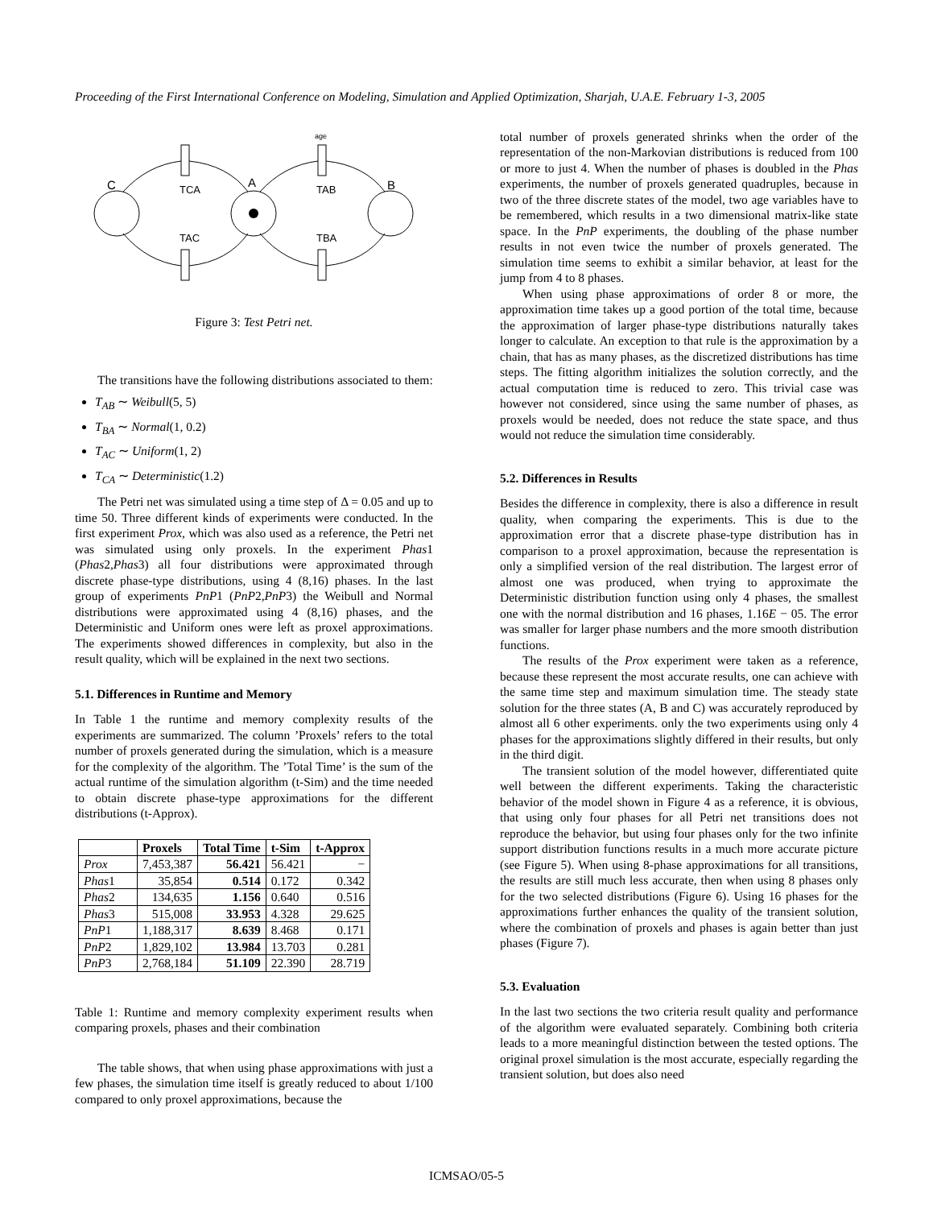Proceeding of the First International Conference on Modeling, Simulation and Applied Optimization, Sharjah, U.A.E. February 1-3, 2005
C
A
B
TCA
TAB
TAC
TBA
age
Figure 3: Test Petri net.
The transitions have the following distributions associated to them:
T<sub>AB</sub> ∼ Weibull(5, 5)
T<sub>BA</sub> ∼ Normal(1, 0.2)
T<sub>AC</sub> ∼ Uniform(1, 2)
T<sub>CA</sub> ∼ Deterministic(1.2)
The Petri net was simulated using a time step of Δ = 0.05 and up to time 50. Three different kinds of experiments were conducted. In the first experiment Prox, which was also used as a reference, the Petri net was simulated using only proxels. In the experiment Phas1 (Phas2,Phas3) all four distributions were approximated through discrete phase-type distributions, using 4 (8,16) phases. In the last group of experiments PnP1 (PnP2,PnP3) the Weibull and Normal distributions were approximated using 4 (8,16) phases, and the Deterministic and Uniform ones were left as proxel approximations. The experiments showed differences in complexity, but also in the result quality, which will be explained in the next two sections.
5.1. Differences in Runtime and Memory
In Table 1 the runtime and memory complexity results of the experiments are summarized. The column ’Proxels’ refers to the total number of proxels generated during the simulation, which is a measure for the complexity of the algorithm. The ’Total Time’ is the sum of the actual runtime of the simulation algorithm (t-Sim) and the time needed to obtain discrete phase-type approximations for the different distributions (t-Approx).
| | Proxels | Total Time | t-Sim | t-Approx |
| --- | --- | --- | --- | --- |
| Prox | 7,453,387 | 56.421 | 56.421 | − |
| Phas 1 | 35,854 | 0.514 | 0.172 | 0.342 |
| Phas 2 | 134,635 | 1.156 | 0.640 | 0.516 |
| Phas 3 | 515,008 | 33.953 | 4.328 | 29.625 |
| PnP 1 | 1,188,317 | 8.639 | 8.468 | 0.171 |
| PnP 2 | 1,829,102 | 13.984 | 13.703 | 0.281 |
| PnP 3 | 2,768,184 | 51.109 | 22.390 | 28.719 |
Table 1: Runtime and memory complexity experiment results when comparing proxels, phases and their combination
The table shows, that when using phase approximations with just a few phases, the simulation time itself is greatly reduced to about 1/100 compared to only proxel approximations, because the
total number of proxels generated shrinks when the order of the representation of the non-Markovian distributions is reduced from 100 or more to just 4. When the number of phases is doubled in the Phas experiments, the number of proxels generated quadruples, because in two of the three discrete states of the model, two age variables have to be remembered, which results in a two dimensional matrix-like state space. In the PnP experiments, the doubling of the phase number results in not even twice the number of proxels generated. The simulation time seems to exhibit a similar behavior, at least for the jump from 4 to 8 phases.
When using phase approximations of order 8 or more, the approximation time takes up a good portion of the total time, because the approximation of larger phase-type distributions naturally takes longer to calculate. An exception to that rule is the approximation by a chain, that has as many phases, as the discretized distributions has time steps. The fitting algorithm initializes the solution correctly, and the actual computation time is reduced to zero. This trivial case was however not considered, since using the same number of phases, as proxels would be needed, does not reduce the state space, and thus would not reduce the simulation time considerably.
5.2. Differences in Results
Besides the difference in complexity, there is also a difference in result quality, when comparing the experiments. This is due to the approximation error that a discrete phase-type distribution has in comparison to a proxel approximation, because the representation is only a simplified version of the real distribution. The largest error of almost one was produced, when trying to approximate the Deterministic distribution function using only 4 phases, the smallest one with the normal distribution and 16 phases, 1.16E − 05. The error was smaller for larger phase numbers and the more smooth distribution functions.
The results of the Prox experiment were taken as a reference, because these represent the most accurate results, one can achieve with the same time step and maximum simulation time. The steady state solution for the three states (A, B and C) was accurately reproduced by almost all 6 other experiments. only the two experiments using only 4 phases for the approximations slightly differed in their results, but only in the third digit.
The transient solution of the model however, differentiated quite well between the different experiments. Taking the characteristic behavior of the model shown in Figure 4 as a reference, it is obvious, that using only four phases for all Petri net transitions does not reproduce the behavior, but using four phases only for the two infinite support distribution functions results in a much more accurate picture (see Figure 5). When using 8-phase approximations for all transitions, the results are still much less accurate, then when using 8 phases only for the two selected distributions (Figure 6). Using 16 phases for the approximations further enhances the quality of the transient solution, where the combination of proxels and phases is again better than just phases (Figure 7).
5.3. Evaluation
In the last two sections the two criteria result quality and performance of the algorithm were evaluated separately. Combining both criteria leads to a more meaningful distinction between the tested options. The original proxel simulation is the most accurate, especially regarding the transient solution, but does also need
ICMSAO/05-5